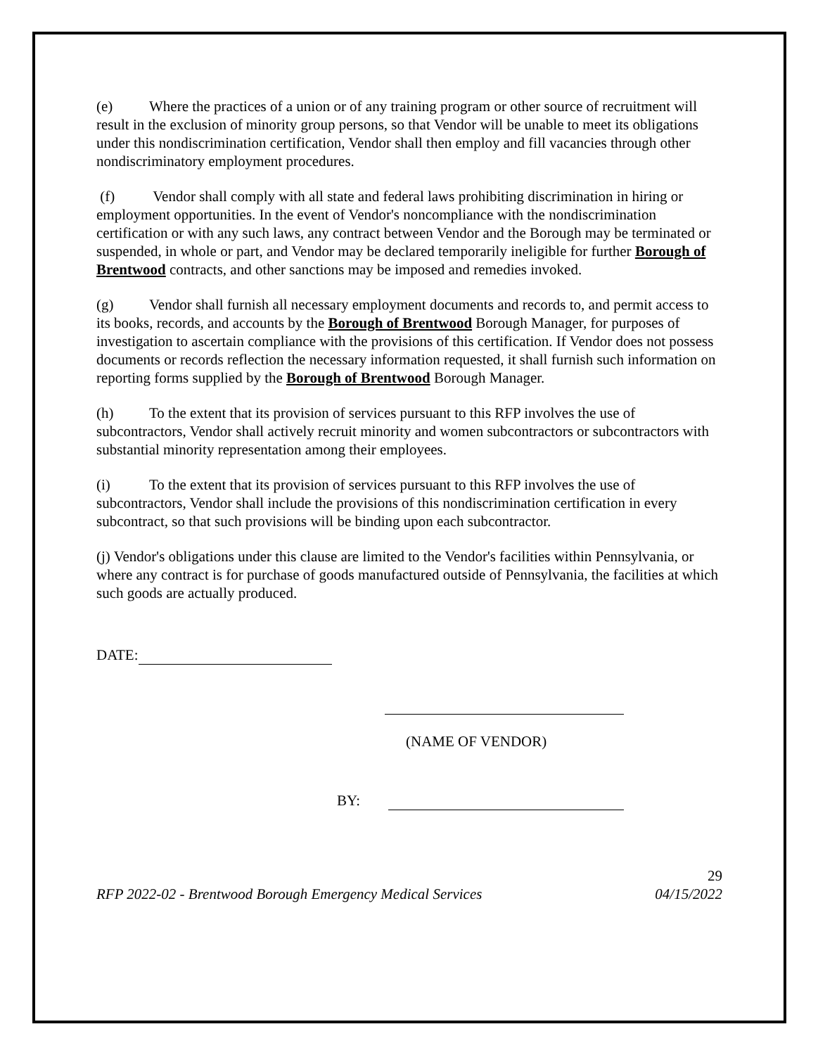(e) Where the practices of a union or of any training program or other source of recruitment will result in the exclusion of minority group persons, so that Vendor will be unable to meet its obligations under this nondiscrimination certification, Vendor shall then employ and fill vacancies through other nondiscriminatory employment procedures.
(f) Vendor shall comply with all state and federal laws prohibiting discrimination in hiring or employment opportunities. In the event of Vendor's noncompliance with the nondiscrimination certification or with any such laws, any contract between Vendor and the Borough may be terminated or suspended, in whole or part, and Vendor may be declared temporarily ineligible for further Borough of Brentwood contracts, and other sanctions may be imposed and remedies invoked.
(g) Vendor shall furnish all necessary employment documents and records to, and permit access to its books, records, and accounts by the Borough of Brentwood Borough Manager, for purposes of investigation to ascertain compliance with the provisions of this certification. If Vendor does not possess documents or records reflection the necessary information requested, it shall furnish such information on reporting forms supplied by the Borough of Brentwood Borough Manager.
(h) To the extent that its provision of services pursuant to this RFP involves the use of subcontractors, Vendor shall actively recruit minority and women subcontractors or subcontractors with substantial minority representation among their employees.
(i) To the extent that its provision of services pursuant to this RFP involves the use of subcontractors, Vendor shall include the provisions of this nondiscrimination certification in every subcontract, so that such provisions will be binding upon each subcontractor.
(j) Vendor's obligations under this clause are limited to the Vendor's facilities within Pennsylvania, or where any contract is for purchase of goods manufactured outside of Pennsylvania, the facilities at which such goods are actually produced.
DATE:
(NAME OF VENDOR)
BY:
29
RFP 2022-02 - Brentwood Borough Emergency Medical Services 04/15/2022